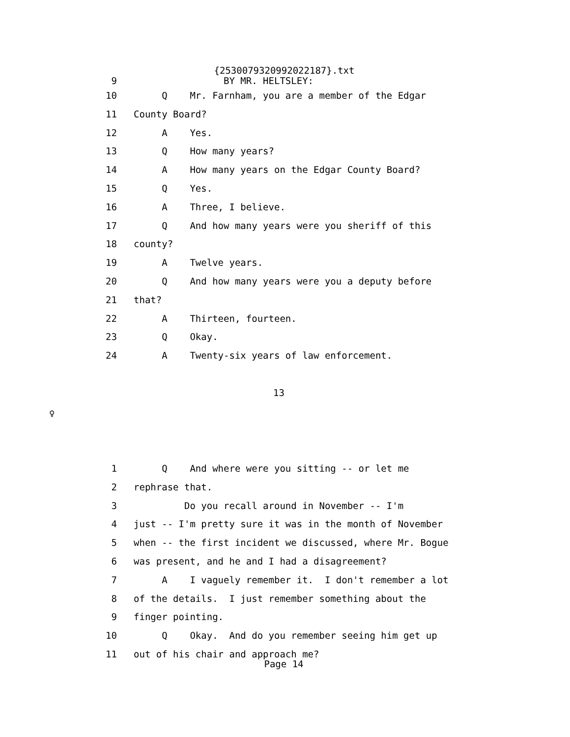{2530079320992022187}.txt
9 BY MR. HELTSLEY:
10 Q Mr. Farnham, you are a member of the Edgar
11 County Board?
12 A Yes.
13 Q How many years?
14 A How many years on the Edgar County Board?
15 Q Yes.
16 A Three, I believe.
17 Q And how many years were you sheriff of this
18 county?
19 A Twelve years.
20 Q And how many years were you a deputy before
21 that?
22 A Thirteen, fourteen.
23 Q Okay.
24 A Twenty-six years of law enforcement.
13
♀
1 Q And where were you sitting -- or let me
2 rephrase that.
3 Do you recall around in November -- I'm
4 just -- I'm pretty sure it was in the month of November
5 when -- the first incident we discussed, where Mr. Bogue
6 was present, and he and I had a disagreement?
7 A I vaguely remember it. I don't remember a lot
8 of the details. I just remember something about the
9 finger pointing.
10 Q Okay. And do you remember seeing him get up
11 out of his chair and approach me?
Page 14